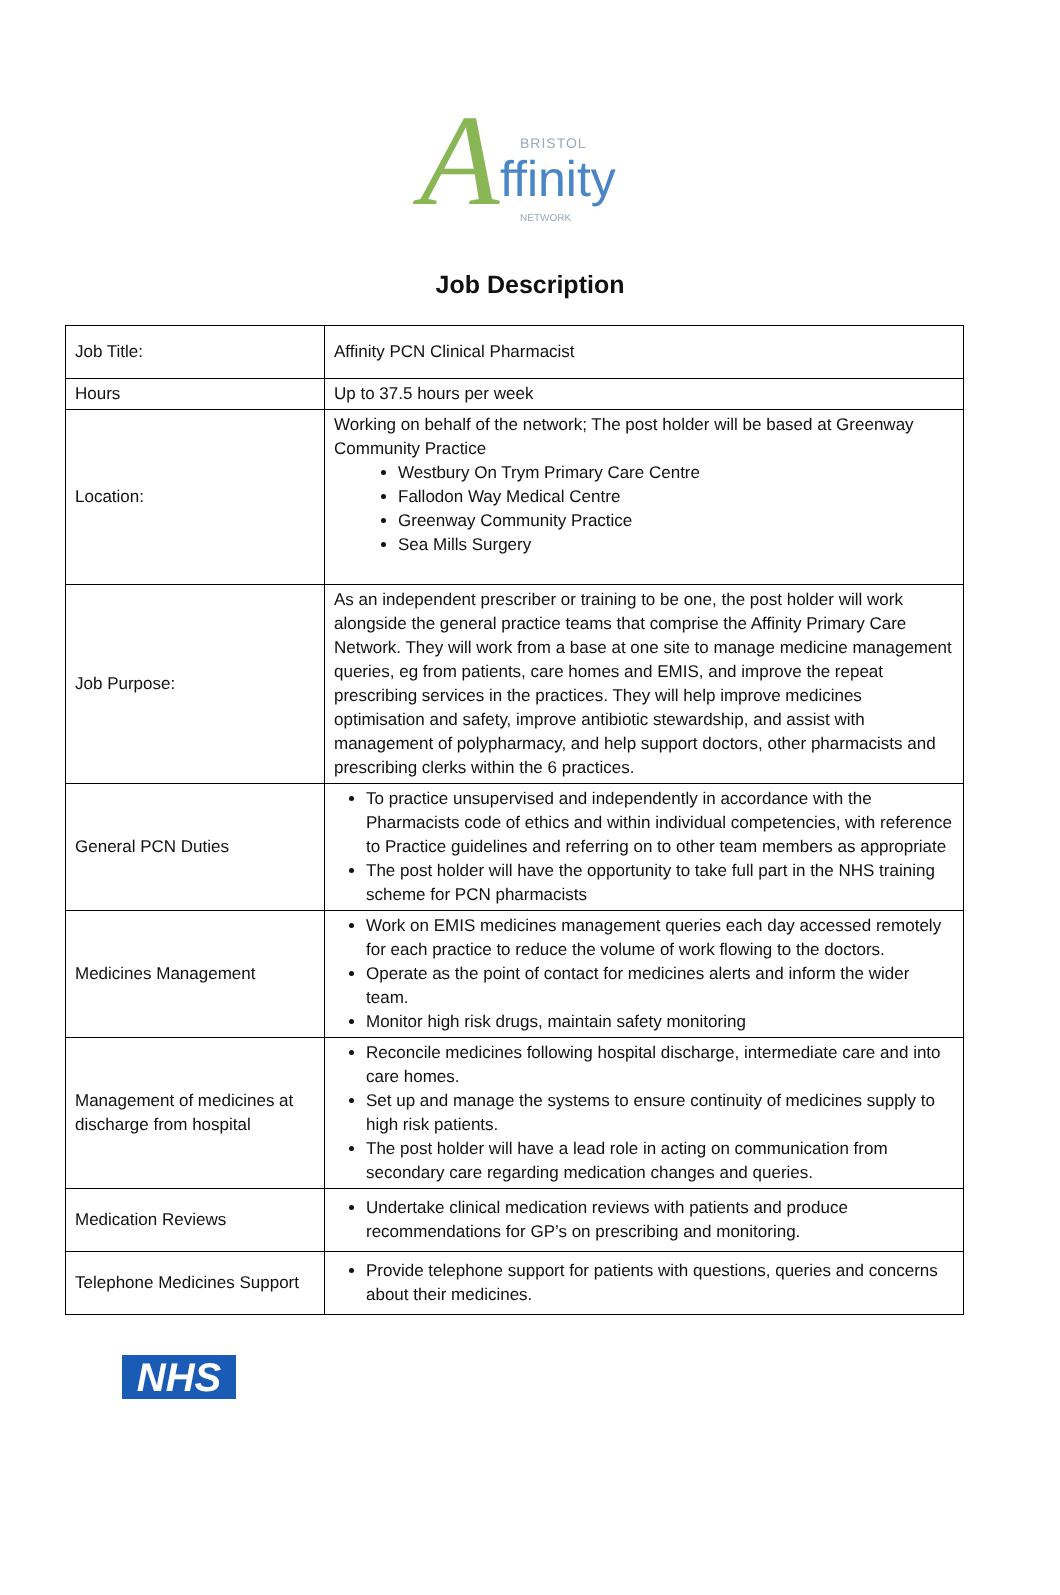A BRISTOL
ffinity
NETWORK
Job Description
| Job Title: | Affinity PCN Clinical Pharmacist |
| Hours | Up to 37.5 hours per week |
| Location: | Working on behalf of the network; The post holder will be based at Greenway Community Practice Westbury On Trym Primary Care Centre Fallodon Way Medical Centre Greenway Community Practice Sea Mills Surgery |
| Job Purpose: | As an independent prescriber or training to be one, the post holder will work alongside the general practice teams that comprise the Affinity Primary Care Network. They will work from a base at one site to manage medicine management queries, eg from patients, care homes and EMIS, and improve the repeat prescribing services in the practices. They will help improve medicines optimisation and safety, improve antibiotic stewardship, and assist with management of polypharmacy, and help support doctors, other pharmacists and prescribing clerks within the 6 practices. |
| General PCN Duties | To practice unsupervised and independently in accordance with the Pharmacists code of ethics and within individual competencies, with reference to Practice guidelines and referring on to other team members as appropriate The post holder will have the opportunity to take full part in the NHS training scheme for PCN pharmacists |
| Medicines Management | Work on EMIS medicines management queries each day accessed remotely for each practice to reduce the volume of work flowing to the doctors. Operate as the point of contact for medicines alerts and inform the wider team. Monitor high risk drugs, maintain safety monitoring |
| Management of medicines at discharge from hospital | Reconcile medicines following hospital discharge, intermediate care and into care homes. Set up and manage the systems to ensure continuity of medicines supply to high risk patients. The post holder will have a lead role in acting on communication from secondary care regarding medication changes and queries. |
| Medication Reviews | Undertake clinical medication reviews with patients and produce recommendations for GP’s on prescribing and monitoring. |
| Telephone Medicines Support | Provide telephone support for patients with questions, queries and concerns about their medicines. |
NHS